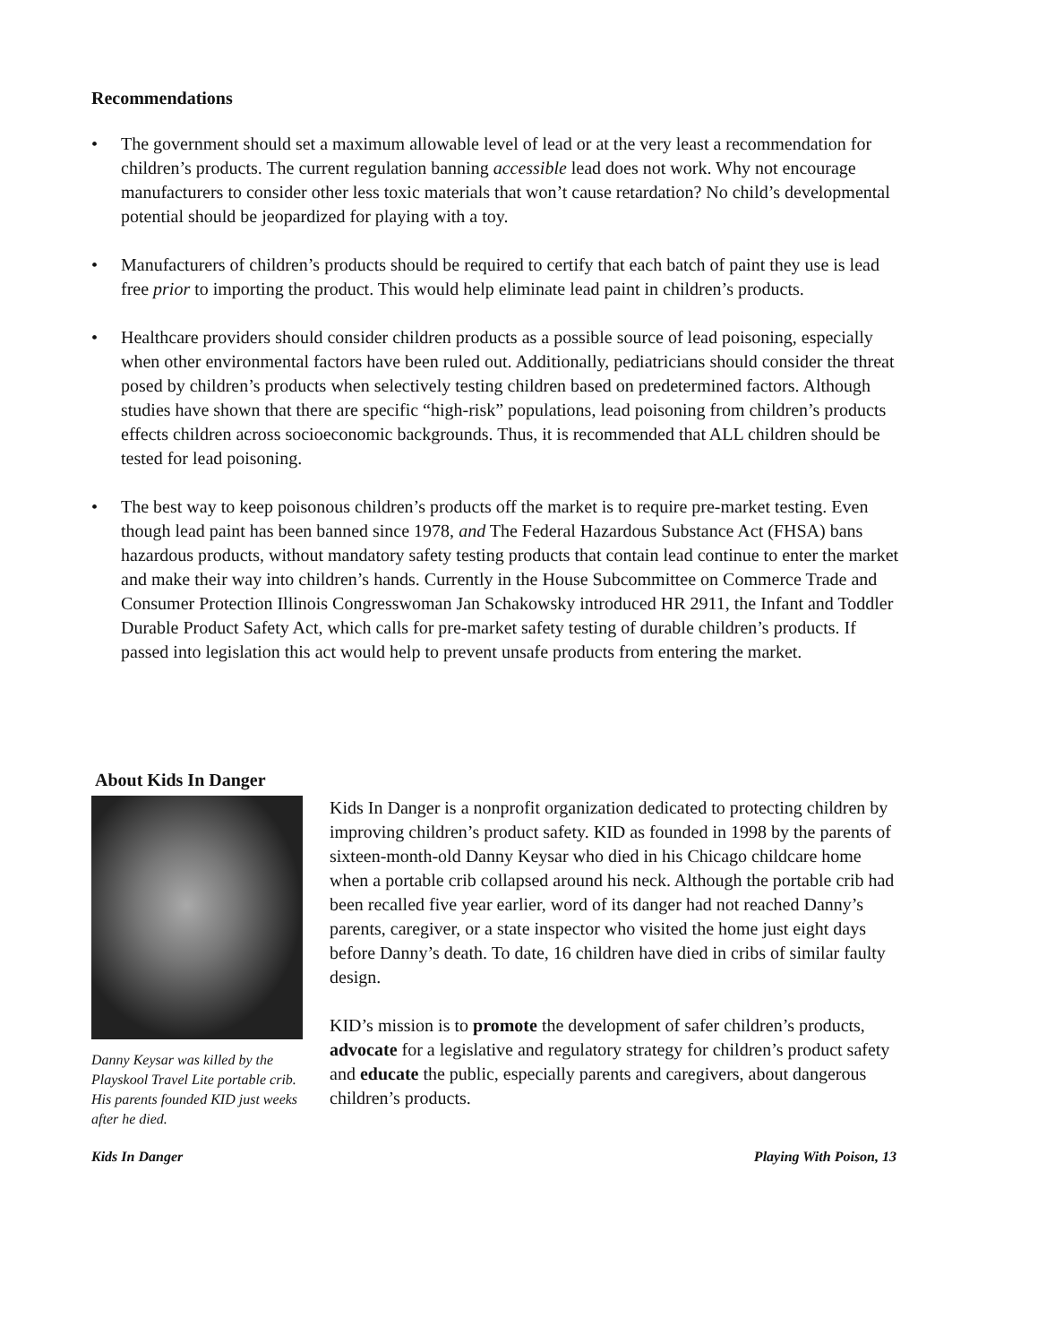Recommendations
• The government should set a maximum allowable level of lead or at the very least a recommendation for children’s products. The current regulation banning accessible lead does not work. Why not encourage manufacturers to consider other less toxic materials that won’t cause retardation? No child’s developmental potential should be jeopardized for playing with a toy.
• Manufacturers of children’s products should be required to certify that each batch of paint they use is lead free prior to importing the product. This would help eliminate lead paint in children’s products.
• Healthcare providers should consider children products as a possible source of lead poisoning, especially when other environmental factors have been ruled out. Additionally, pediatricians should consider the threat posed by children’s products when selectively testing children based on predetermined factors. Although studies have shown that there are specific “high-risk” populations, lead poisoning from children’s products effects children across socioeconomic backgrounds. Thus, it is recommended that ALL children should be tested for lead poisoning.
• The best way to keep poisonous children’s products off the market is to require pre-market testing. Even though lead paint has been banned since 1978, and The Federal Hazardous Substance Act (FHSA) bans hazardous products, without mandatory safety testing products that contain lead continue to enter the market and make their way into children’s hands. Currently in the House Subcommittee on Commerce Trade and Consumer Protection Illinois Congresswoman Jan Schakowsky introduced HR 2911, the Infant and Toddler Durable Product Safety Act, which calls for pre-market safety testing of durable children’s products. If passed into legislation this act would help to prevent unsafe products from entering the market.
About Kids In Danger
Danny Keysar was killed by the Playskool Travel Lite portable crib. His parents founded KID just weeks after he died.
Kids In Danger is a nonprofit organization dedicated to protecting children by improving children’s product safety. KID as founded in 1998 by the parents of sixteen-month-old Danny Keysar who died in his Chicago childcare home when a portable crib collapsed around his neck. Although the portable crib had been recalled five year earlier, word of its danger had not reached Danny’s parents, caregiver, or a state inspector who visited the home just eight days before Danny’s death. To date, 16 children have died in cribs of similar faulty design.
KID’s mission is to promote the development of safer children’s products, advocate for a legislative and regulatory strategy for children’s product safety and educate the public, especially parents and caregivers, about dangerous children’s products.
Kids In Danger Playing With Poison, 13